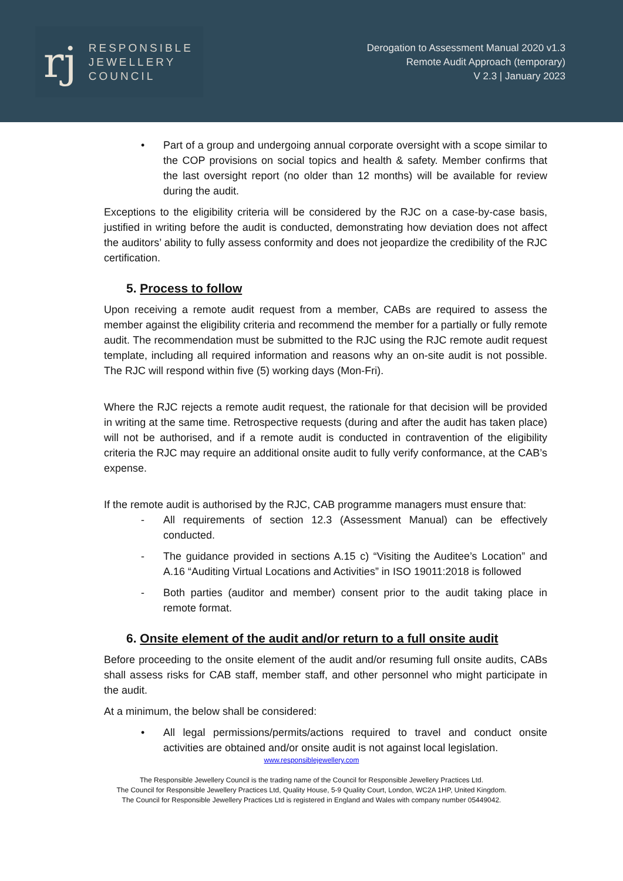rj
RESPONSIBLE
JEWELLERY
COUNCIL
Derogation to Assessment Manual 2020 v1.3
Remote Audit Approach (temporary)
V 2.3 | January 2023
• Part of a group and undergoing annual corporate oversight with a scope similar to the COP provisions on social topics and health & safety. Member confirms that the last oversight report (no older than 12 months) will be available for review during the audit.
Exceptions to the eligibility criteria will be considered by the RJC on a case-by-case basis, justified in writing before the audit is conducted, demonstrating how deviation does not affect the auditors’ ability to fully assess conformity and does not jeopardize the credibility of the RJC certification.
5. Process to follow
Upon receiving a remote audit request from a member, CABs are required to assess the member against the eligibility criteria and recommend the member for a partially or fully remote audit. The recommendation must be submitted to the RJC using the RJC remote audit request template, including all required information and reasons why an on-site audit is not possible. The RJC will respond within five (5) working days (Mon-Fri).
Where the RJC rejects a remote audit request, the rationale for that decision will be provided in writing at the same time. Retrospective requests (during and after the audit has taken place) will not be authorised, and if a remote audit is conducted in contravention of the eligibility criteria the RJC may require an additional onsite audit to fully verify conformance, at the CAB’s expense.
If the remote audit is authorised by the RJC, CAB programme managers must ensure that:
- All requirements of section 12.3 (Assessment Manual) can be effectively conducted.
- The guidance provided in sections A.15 c) “Visiting the Auditee’s Location” and A.16 “Auditing Virtual Locations and Activities” in ISO 19011:2018 is followed
- Both parties (auditor and member) consent prior to the audit taking place in remote format.
6. Onsite element of the audit and/or return to a full onsite audit
Before proceeding to the onsite element of the audit and/or resuming full onsite audits, CABs shall assess risks for CAB staff, member staff, and other personnel who might participate in the audit.
At a minimum, the below shall be considered:
• All legal permissions/permits/actions required to travel and conduct onsite activities are obtained and/or onsite audit is not against local legislation.
www.responsiblejewellery.com
The Responsible Jewellery Council is the trading name of the Council for Responsible Jewellery Practices Ltd.
The Council for Responsible Jewellery Practices Ltd, Quality House, 5-9 Quality Court, London, WC2A 1HP, United Kingdom.
The Council for Responsible Jewellery Practices Ltd is registered in England and Wales with company number 05449042.